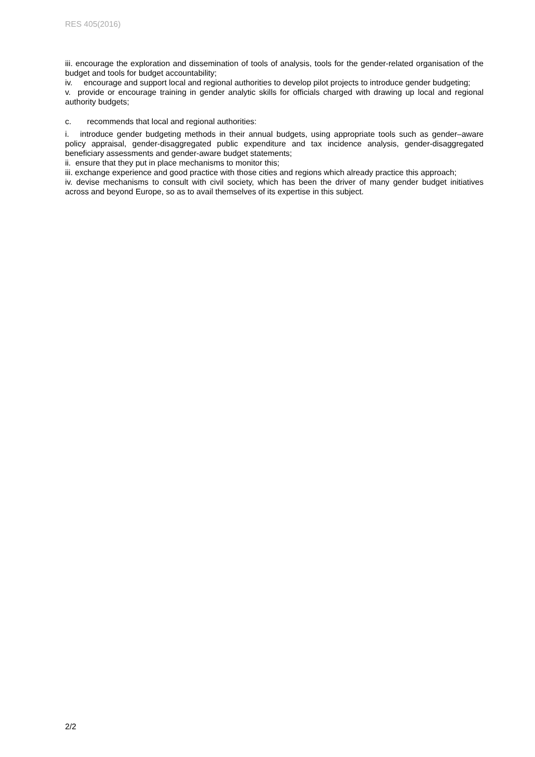RES 405(2016)
iii. encourage the exploration and dissemination of tools of analysis, tools for the gender-related organisation of the budget and tools for budget accountability;
iv. encourage and support local and regional authorities to develop pilot projects to introduce gender budgeting;
v. provide or encourage training in gender analytic skills for officials charged with drawing up local and regional authority budgets;
c. recommends that local and regional authorities:
i. introduce gender budgeting methods in their annual budgets, using appropriate tools such as gender–aware policy appraisal, gender-disaggregated public expenditure and tax incidence analysis, gender-disaggregated beneficiary assessments and gender-aware budget statements;
ii. ensure that they put in place mechanisms to monitor this;
iii. exchange experience and good practice with those cities and regions which already practice this approach;
iv. devise mechanisms to consult with civil society, which has been the driver of many gender budget initiatives across and beyond Europe, so as to avail themselves of its expertise in this subject.
2/2